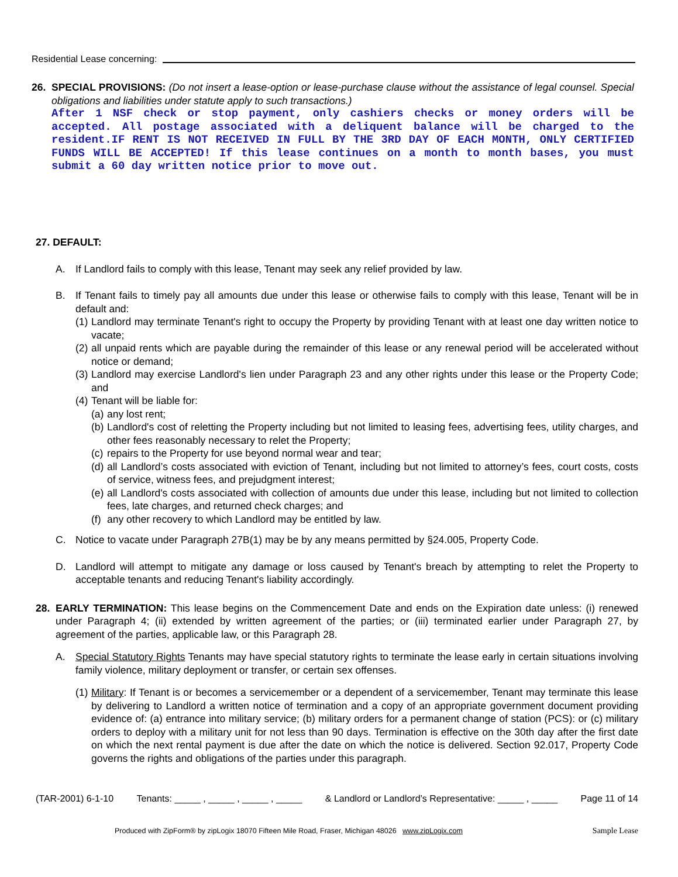Residential Lease concerning:
26. SPECIAL PROVISIONS: (Do not insert a lease-option or lease-purchase clause without the assistance of legal counsel. Special obligations and liabilities under statute apply to such transactions.)
After 1 NSF check or stop payment, only cashiers checks or money orders will be accepted. All postage associated with a deliquent balance will be charged to the resident.IF RENT IS NOT RECEIVED IN FULL BY THE 3RD DAY OF EACH MONTH, ONLY CERTIFIED FUNDS WILL BE ACCEPTED! If this lease continues on a month to month bases, you must submit a 60 day written notice prior to move out.
27. DEFAULT:
A. If Landlord fails to comply with this lease, Tenant may seek any relief provided by law.
B. If Tenant fails to timely pay all amounts due under this lease or otherwise fails to comply with this lease, Tenant will be in default and:
(1) Landlord may terminate Tenant's right to occupy the Property by providing Tenant with at least one day written notice to vacate;
(2) all unpaid rents which are payable during the remainder of this lease or any renewal period will be accelerated without notice or demand;
(3) Landlord may exercise Landlord's lien under Paragraph 23 and any other rights under this lease or the Property Code; and
(4) Tenant will be liable for:
(a) any lost rent;
(b) Landlord's cost of reletting the Property including but not limited to leasing fees, advertising fees, utility charges, and other fees reasonably necessary to relet the Property;
(c) repairs to the Property for use beyond normal wear and tear;
(d) all Landlord’s costs associated with eviction of Tenant, including but not limited to attorney’s fees, court costs, costs of service, witness fees, and prejudgment interest;
(e) all Landlord's costs associated with collection of amounts due under this lease, including but not limited to collection fees, late charges, and returned check charges; and
(f) any other recovery to which Landlord may be entitled by law.
C. Notice to vacate under Paragraph 27B(1) may be by any means permitted by §24.005, Property Code.
D. Landlord will attempt to mitigate any damage or loss caused by Tenant's breach by attempting to relet the Property to acceptable tenants and reducing Tenant's liability accordingly.
28. EARLY TERMINATION: This lease begins on the Commencement Date and ends on the Expiration date unless: (i) renewed under Paragraph 4; (ii) extended by written agreement of the parties; or (iii) terminated earlier under Paragraph 27, by agreement of the parties, applicable law, or this Paragraph 28.
A. Special Statutory Rights Tenants may have special statutory rights to terminate the lease early in certain situations involving family violence, military deployment or transfer, or certain sex offenses.
(1) Military: If Tenant is or becomes a servicemember or a dependent of a servicemember, Tenant may terminate this lease by delivering to Landlord a written notice of termination and a copy of an appropriate government document providing evidence of: (a) entrance into military service; (b) military orders for a permanent change of station (PCS): or (c) military orders to deploy with a military unit for not less than 90 days. Termination is effective on the 30th day after the first date on which the next rental payment is due after the date on which the notice is delivered. Section 92.017, Property Code governs the rights and obligations of the parties under this paragraph.
(TAR-2001) 6-1-10 Tenants: _____ , _____ , _____ , _____ & Landlord or Landlord’s Representative: _____ , _____ Page 11 of 14
Produced with ZipForm® by zipLogix 18070 Fifteen Mile Road, Fraser, Michigan 48026 www.zipLogix.com
Sample Lease